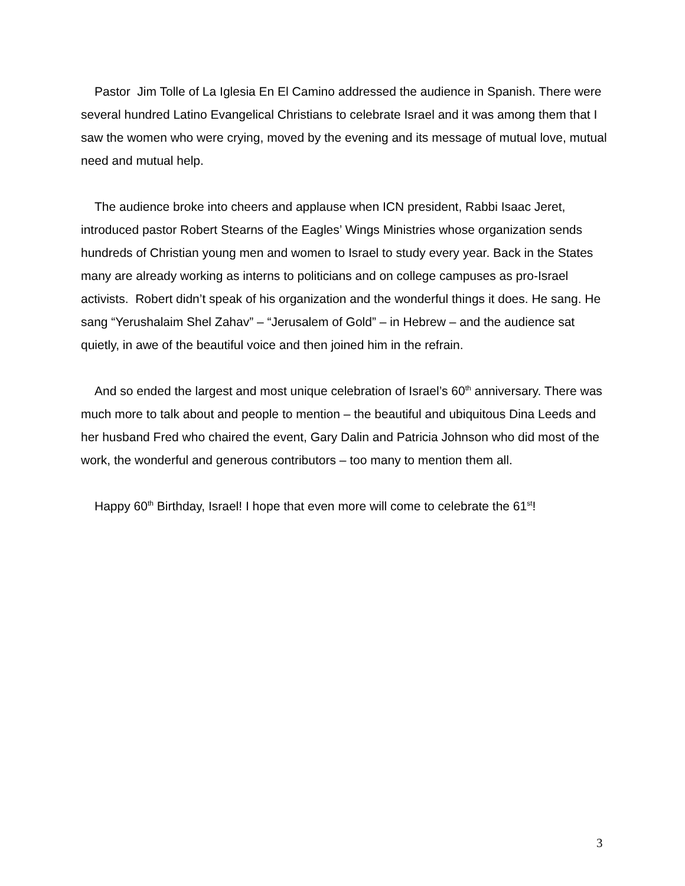Pastor Jim Tolle of La Iglesia En El Camino addressed the audience in Spanish. There were several hundred Latino Evangelical Christians to celebrate Israel and it was among them that I saw the women who were crying, moved by the evening and its message of mutual love, mutual need and mutual help.
The audience broke into cheers and applause when ICN president, Rabbi Isaac Jeret, introduced pastor Robert Stearns of the Eagles’ Wings Ministries whose organization sends hundreds of Christian young men and women to Israel to study every year. Back in the States many are already working as interns to politicians and on college campuses as pro-Israel activists. Robert didn’t speak of his organization and the wonderful things it does. He sang. He sang “Yerushalaim Shel Zahav” – “Jerusalem of Gold” – in Hebrew – and the audience sat quietly, in awe of the beautiful voice and then joined him in the refrain.
And so ended the largest and most unique celebration of Israel’s 60<sup>th</sup> anniversary. There was much more to talk about and people to mention – the beautiful and ubiquitous Dina Leeds and her husband Fred who chaired the event, Gary Dalin and Patricia Johnson who did most of the work, the wonderful and generous contributors – too many to mention them all.
Happy 60<sup>th</sup> Birthday, Israel! I hope that even more will come to celebrate the 61<sup>st</sup>!
3